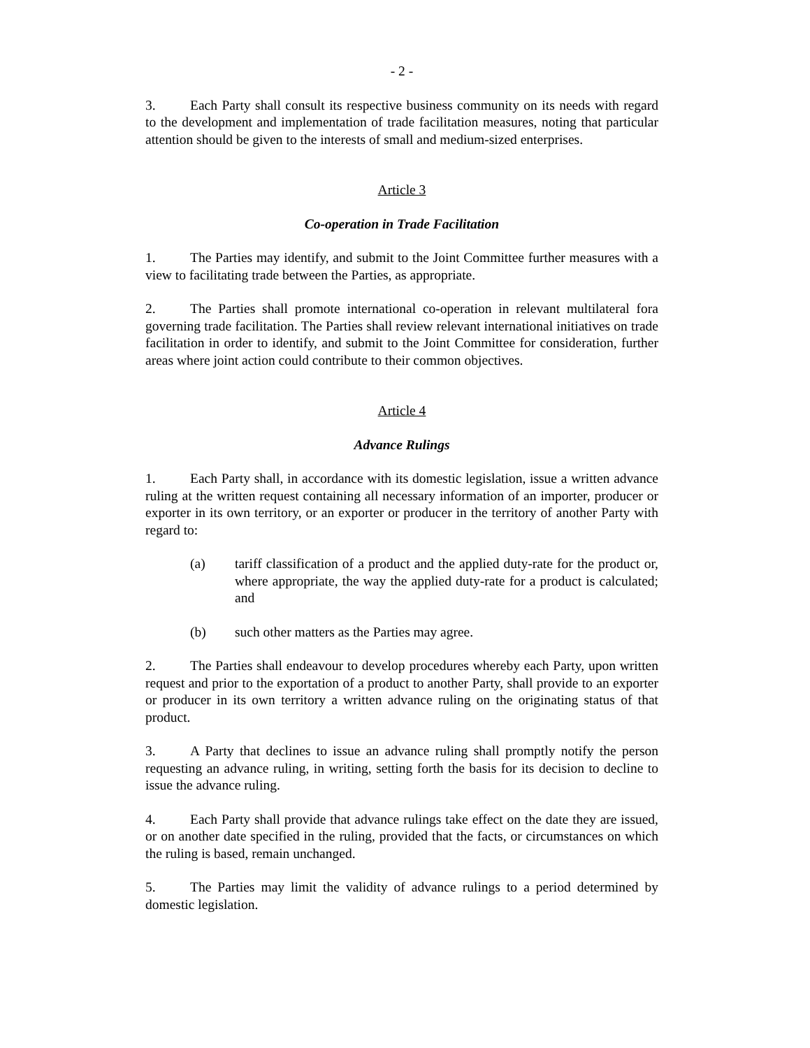- 2 -
3. Each Party shall consult its respective business community on its needs with regard to the development and implementation of trade facilitation measures, noting that particular attention should be given to the interests of small and medium-sized enterprises.
Article 3
Co-operation in Trade Facilitation
1. The Parties may identify, and submit to the Joint Committee further measures with a view to facilitating trade between the Parties, as appropriate.
2. The Parties shall promote international co-operation in relevant multilateral fora governing trade facilitation. The Parties shall review relevant international initiatives on trade facilitation in order to identify, and submit to the Joint Committee for consideration, further areas where joint action could contribute to their common objectives.
Article 4
Advance Rulings
1. Each Party shall, in accordance with its domestic legislation, issue a written advance ruling at the written request containing all necessary information of an importer, producer or exporter in its own territory, or an exporter or producer in the territory of another Party with regard to:
(a) tariff classification of a product and the applied duty-rate for the product or, where appropriate, the way the applied duty-rate for a product is calculated; and
(b) such other matters as the Parties may agree.
2. The Parties shall endeavour to develop procedures whereby each Party, upon written request and prior to the exportation of a product to another Party, shall provide to an exporter or producer in its own territory a written advance ruling on the originating status of that product.
3. A Party that declines to issue an advance ruling shall promptly notify the person requesting an advance ruling, in writing, setting forth the basis for its decision to decline to issue the advance ruling.
4. Each Party shall provide that advance rulings take effect on the date they are issued, or on another date specified in the ruling, provided that the facts, or circumstances on which the ruling is based, remain unchanged.
5. The Parties may limit the validity of advance rulings to a period determined by domestic legislation.